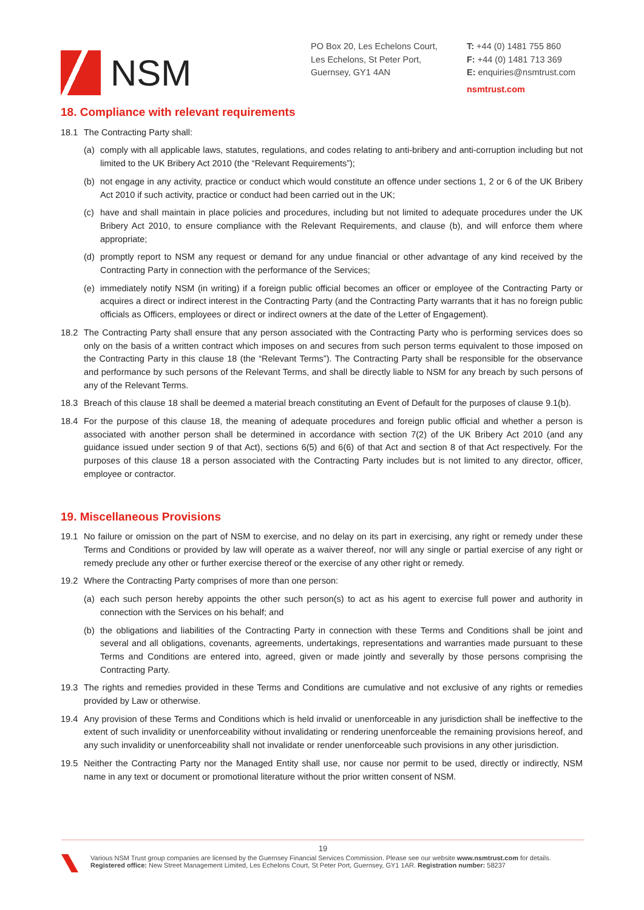NSM
PO Box 20, Les Echelons Court,
Les Echelons, St Peter Port,
Guernsey, GY1 4AN
T: +44 (0) 1481 755 860
F: +44 (0) 1481 713 369
E: enquiries@nsmtrust.com
nsmtrust.com
18. Compliance with relevant requirements
18.1 The Contracting Party shall:
(a) comply with all applicable laws, statutes, regulations, and codes relating to anti-bribery and anti-corruption including but not limited to the UK Bribery Act 2010 (the “Relevant Requirements”);
(b) not engage in any activity, practice or conduct which would constitute an offence under sections 1, 2 or 6 of the UK Bribery Act 2010 if such activity, practice or conduct had been carried out in the UK;
(c) have and shall maintain in place policies and procedures, including but not limited to adequate procedures under the UK Bribery Act 2010, to ensure compliance with the Relevant Requirements, and clause (b), and will enforce them where appropriate;
(d) promptly report to NSM any request or demand for any undue financial or other advantage of any kind received by the Contracting Party in connection with the performance of the Services;
(e) immediately notify NSM (in writing) if a foreign public official becomes an officer or employee of the Contracting Party or acquires a direct or indirect interest in the Contracting Party (and the Contracting Party warrants that it has no foreign public officials as Officers, employees or direct or indirect owners at the date of the Letter of Engagement).
18.2 The Contracting Party shall ensure that any person associated with the Contracting Party who is performing services does so only on the basis of a written contract which imposes on and secures from such person terms equivalent to those imposed on the Contracting Party in this clause 18 (the “Relevant Terms”). The Contracting Party shall be responsible for the observance and performance by such persons of the Relevant Terms, and shall be directly liable to NSM for any breach by such persons of any of the Relevant Terms.
18.3 Breach of this clause 18 shall be deemed a material breach constituting an Event of Default for the purposes of clause 9.1(b).
18.4 For the purpose of this clause 18, the meaning of adequate procedures and foreign public official and whether a person is associated with another person shall be determined in accordance with section 7(2) of the UK Bribery Act 2010 (and any guidance issued under section 9 of that Act), sections 6(5) and 6(6) of that Act and section 8 of that Act respectively. For the purposes of this clause 18 a person associated with the Contracting Party includes but is not limited to any director, officer, employee or contractor.
19. Miscellaneous Provisions
19.1 No failure or omission on the part of NSM to exercise, and no delay on its part in exercising, any right or remedy under these Terms and Conditions or provided by law will operate as a waiver thereof, nor will any single or partial exercise of any right or remedy preclude any other or further exercise thereof or the exercise of any other right or remedy.
19.2 Where the Contracting Party comprises of more than one person:
(a) each such person hereby appoints the other such person(s) to act as his agent to exercise full power and authority in connection with the Services on his behalf; and
(b) the obligations and liabilities of the Contracting Party in connection with these Terms and Conditions shall be joint and several and all obligations, covenants, agreements, undertakings, representations and warranties made pursuant to these Terms and Conditions are entered into, agreed, given or made jointly and severally by those persons comprising the Contracting Party.
19.3 The rights and remedies provided in these Terms and Conditions are cumulative and not exclusive of any rights or remedies provided by Law or otherwise.
19.4 Any provision of these Terms and Conditions which is held invalid or unenforceable in any jurisdiction shall be ineffective to the extent of such invalidity or unenforceability without invalidating or rendering unenforceable the remaining provisions hereof, and any such invalidity or unenforceability shall not invalidate or render unenforceable such provisions in any other jurisdiction.
19.5 Neither the Contracting Party nor the Managed Entity shall use, nor cause nor permit to be used, directly or indirectly, NSM name in any text or document or promotional literature without the prior written consent of NSM.
19
Various NSM Trust group companies are licensed by the Guernsey Financial Services Commission. Please see our website www.nsmtrust.com for details.
Registered office: New Street Management Limited, Les Echelons Court, St Peter Port, Guernsey, GY1 1AR. Registration number: 58237